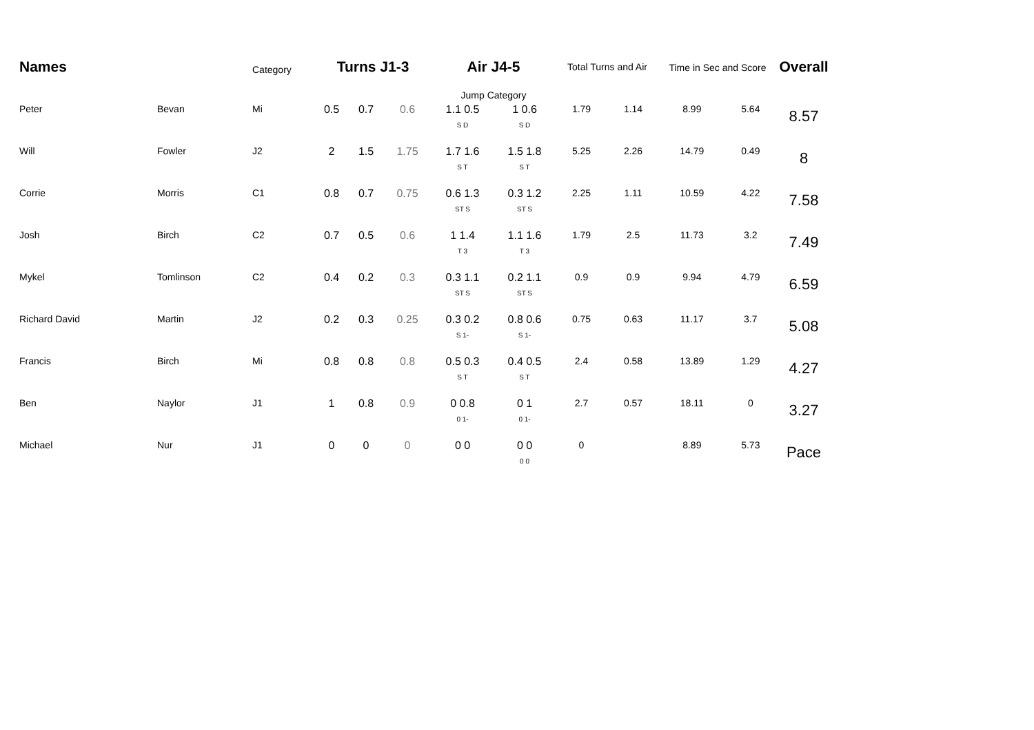| Names | | Category | Turns J1-3 | | | Air J4-5 | | Total Turns and Air | | Time in Sec and Score | | Overall |
| --- | --- | --- | --- | --- | --- | --- | --- | --- | --- | --- | --- | --- |
| | | | | | | Jump Category | | | | | | |
| Peter | Bevan | Mi | 0.5 | 0.7 | 0.6 | 1.1 0.5 S D | 1 0.6 S D | 1.79 | 1.14 | 8.99 | 5.64 | 8.57 |
| Will | Fowler | J2 | 2 | 1.5 | 1.75 | 1.7 1.6 S T | 1.5 1.8 S T | 5.25 | 2.26 | 14.79 | 0.49 | 8 |
| Corrie | Morris | C1 | 0.8 | 0.7 | 0.75 | 0.6 1.3 ST S | 0.3 1.2 ST S | 2.25 | 1.11 | 10.59 | 4.22 | 7.58 |
| Josh | Birch | C2 | 0.7 | 0.5 | 0.6 | 1 1.4 T 3 | 1.1 1.6 T 3 | 1.79 | 2.5 | 11.73 | 3.2 | 7.49 |
| Mykel | Tomlinson | C2 | 0.4 | 0.2 | 0.3 | 0.3 1.1 ST S | 0.2 1.1 ST S | 0.9 | 0.9 | 9.94 | 4.79 | 6.59 |
| Richard David | Martin | J2 | 0.2 | 0.3 | 0.25 | 0.3 0.2 S 1- | 0.8 0.6 S 1- | 0.75 | 0.63 | 11.17 | 3.7 | 5.08 |
| Francis | Birch | Mi | 0.8 | 0.8 | 0.8 | 0.5 0.3 S T | 0.4 0.5 S T | 2.4 | 0.58 | 13.89 | 1.29 | 4.27 |
| Ben | Naylor | J1 | 1 | 0.8 | 0.9 | 0 0.8 0 1- | 0 1 0 1- | 2.7 | 0.57 | 18.11 | 0 | 3.27 |
| Michael | Nur | J1 | 0 | 0 | 0 | 0 0 | 0 0 0 0 | 0 | | 8.89 | 5.73 | Pace |